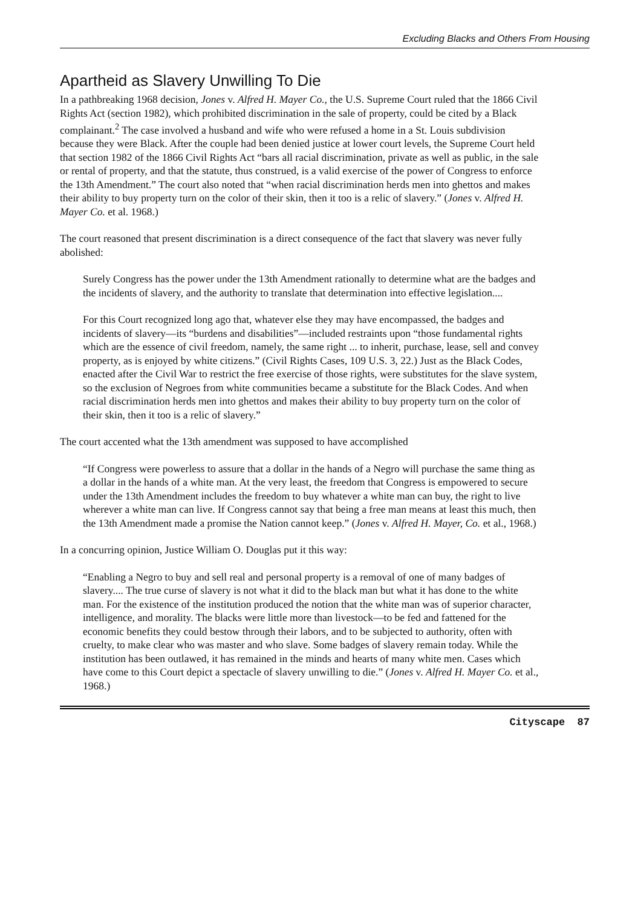Excluding Blacks and Others From Housing
Apartheid as Slavery Unwilling To Die
In a pathbreaking 1968 decision, Jones v. Alfred H. Mayer Co., the U.S. Supreme Court ruled that the 1866 Civil Rights Act (section 1982), which prohibited discrimination in the sale of property, could be cited by a Black complainant.<sup>2</sup> The case involved a husband and wife who were refused a home in a St. Louis subdivision because they were Black. After the couple had been denied justice at lower court levels, the Supreme Court held that section 1982 of the 1866 Civil Rights Act “bars all racial discrimination, private as well as public, in the sale or rental of property, and that the statute, thus construed, is a valid exercise of the power of Congress to enforce the 13th Amendment.” The court also noted that “when racial discrimination herds men into ghettos and makes their ability to buy property turn on the color of their skin, then it too is a relic of slavery.” (Jones v. Alfred H. Mayer Co. et al. 1968.)
The court reasoned that present discrimination is a direct consequence of the fact that slavery was never fully abolished:
Surely Congress has the power under the 13th Amendment rationally to determine what are the badges and the incidents of slavery, and the authority to translate that determination into effective legislation....
For this Court recognized long ago that, whatever else they may have encompassed, the badges and incidents of slavery—its “burdens and disabilities”—included restraints upon “those fundamental rights which are the essence of civil freedom, namely, the same right ... to inherit, purchase, lease, sell and convey property, as is enjoyed by white citizens.” (Civil Rights Cases, 109 U.S. 3, 22.) Just as the Black Codes, enacted after the Civil War to restrict the free exercise of those rights, were substitutes for the slave system, so the exclusion of Negroes from white communities became a substitute for the Black Codes. And when racial discrimination herds men into ghettos and makes their ability to buy property turn on the color of their skin, then it too is a relic of slavery.”
The court accented what the 13th amendment was supposed to have accomplished
“If Congress were powerless to assure that a dollar in the hands of a Negro will purchase the same thing as a dollar in the hands of a white man. At the very least, the freedom that Congress is empowered to secure under the 13th Amendment includes the freedom to buy whatever a white man can buy, the right to live wherever a white man can live. If Congress cannot say that being a free man means at least this much, then the 13th Amendment made a promise the Nation cannot keep.” (Jones v. Alfred H. Mayer, Co. et al., 1968.)
In a concurring opinion, Justice William O. Douglas put it this way:
“Enabling a Negro to buy and sell real and personal property is a removal of one of many badges of slavery.... The true curse of slavery is not what it did to the black man but what it has done to the white man. For the existence of the institution produced the notion that the white man was of superior character, intelligence, and morality. The blacks were little more than livestock—to be fed and fattened for the economic benefits they could bestow through their labors, and to be subjected to authority, often with cruelty, to make clear who was master and who slave. Some badges of slavery remain today. While the institution has been outlawed, it has remained in the minds and hearts of many white men. Cases which have come to this Court depict a spectacle of slavery unwilling to die.” (Jones v. Alfred H. Mayer Co. et al., 1968.)
Cityscape 87